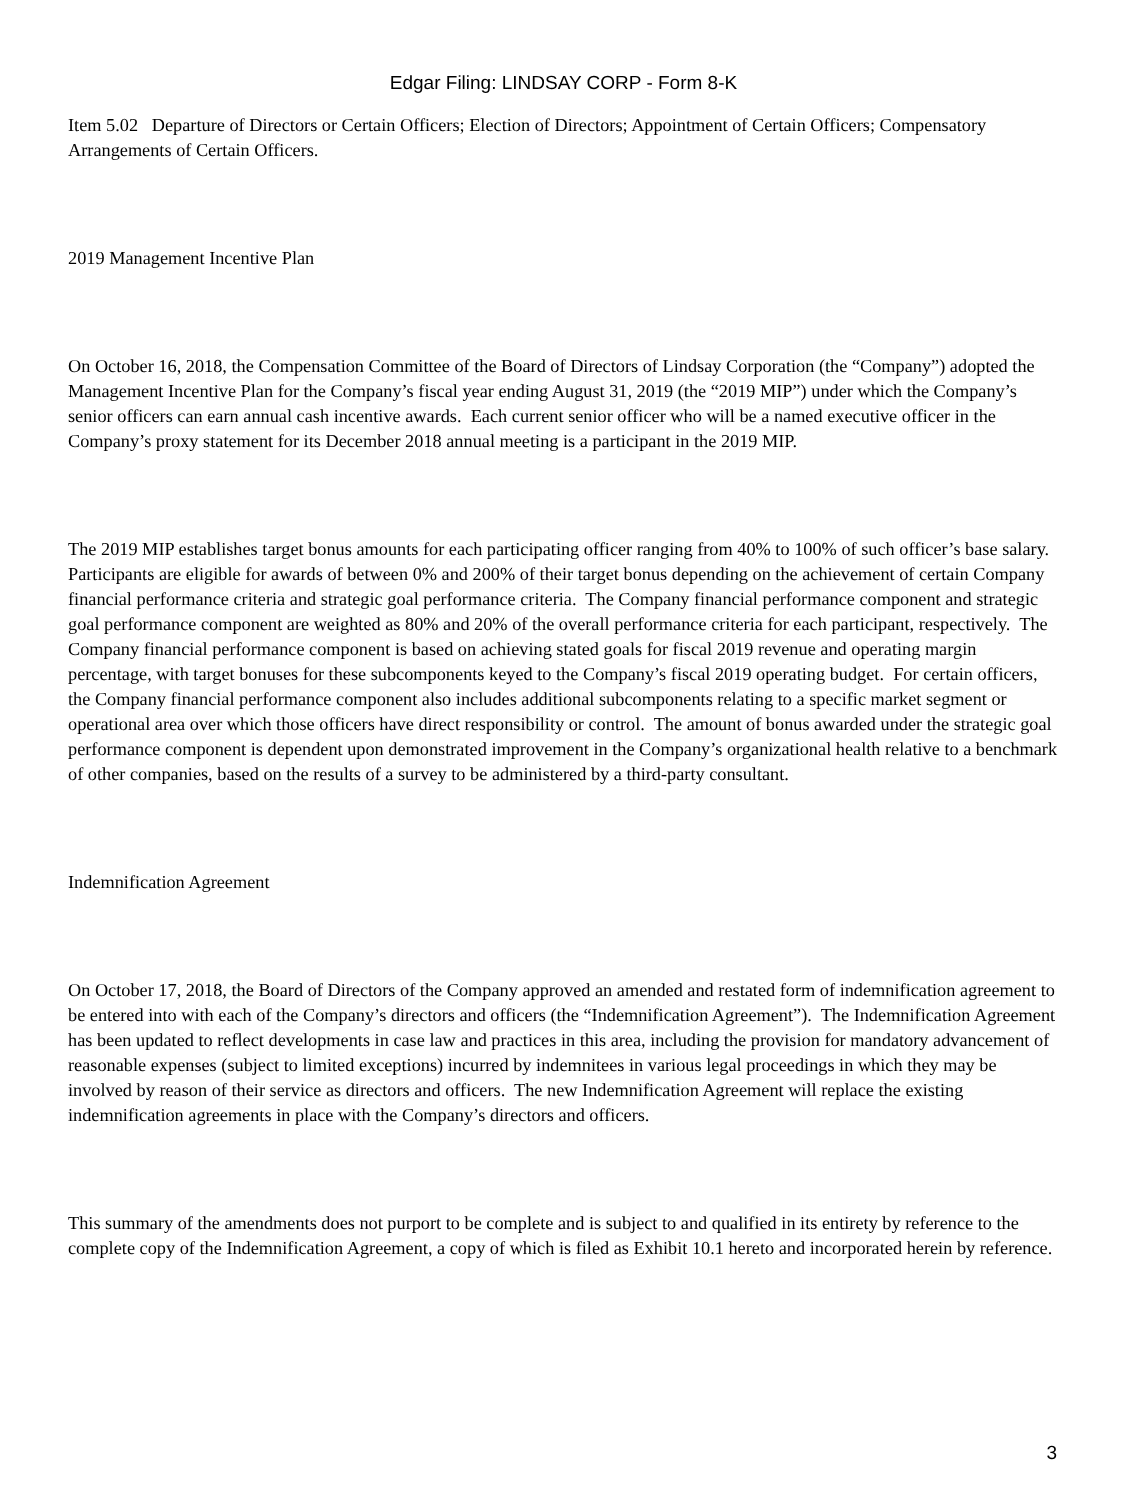Edgar Filing: LINDSAY CORP - Form 8-K
Item 5.02 Departure of Directors or Certain Officers; Election of Directors; Appointment of Certain Officers; Compensatory Arrangements of Certain Officers.
2019 Management Incentive Plan
On October 16, 2018, the Compensation Committee of the Board of Directors of Lindsay Corporation (the “Company”) adopted the Management Incentive Plan for the Company’s fiscal year ending August 31, 2019 (the “2019 MIP”) under which the Company’s senior officers can earn annual cash incentive awards. Each current senior officer who will be a named executive officer in the Company’s proxy statement for its December 2018 annual meeting is a participant in the 2019 MIP.
The 2019 MIP establishes target bonus amounts for each participating officer ranging from 40% to 100% of such officer’s base salary. Participants are eligible for awards of between 0% and 200% of their target bonus depending on the achievement of certain Company financial performance criteria and strategic goal performance criteria. The Company financial performance component and strategic goal performance component are weighted as 80% and 20% of the overall performance criteria for each participant, respectively. The Company financial performance component is based on achieving stated goals for fiscal 2019 revenue and operating margin percentage, with target bonuses for these subcomponents keyed to the Company’s fiscal 2019 operating budget. For certain officers, the Company financial performance component also includes additional subcomponents relating to a specific market segment or operational area over which those officers have direct responsibility or control. The amount of bonus awarded under the strategic goal performance component is dependent upon demonstrated improvement in the Company’s organizational health relative to a benchmark of other companies, based on the results of a survey to be administered by a third-party consultant.
Indemnification Agreement
On October 17, 2018, the Board of Directors of the Company approved an amended and restated form of indemnification agreement to be entered into with each of the Company’s directors and officers (the “Indemnification Agreement”). The Indemnification Agreement has been updated to reflect developments in case law and practices in this area, including the provision for mandatory advancement of reasonable expenses (subject to limited exceptions) incurred by indemnitees in various legal proceedings in which they may be involved by reason of their service as directors and officers. The new Indemnification Agreement will replace the existing indemnification agreements in place with the Company’s directors and officers.
This summary of the amendments does not purport to be complete and is subject to and qualified in its entirety by reference to the complete copy of the Indemnification Agreement, a copy of which is filed as Exhibit 10.1 hereto and incorporated herein by reference.
3